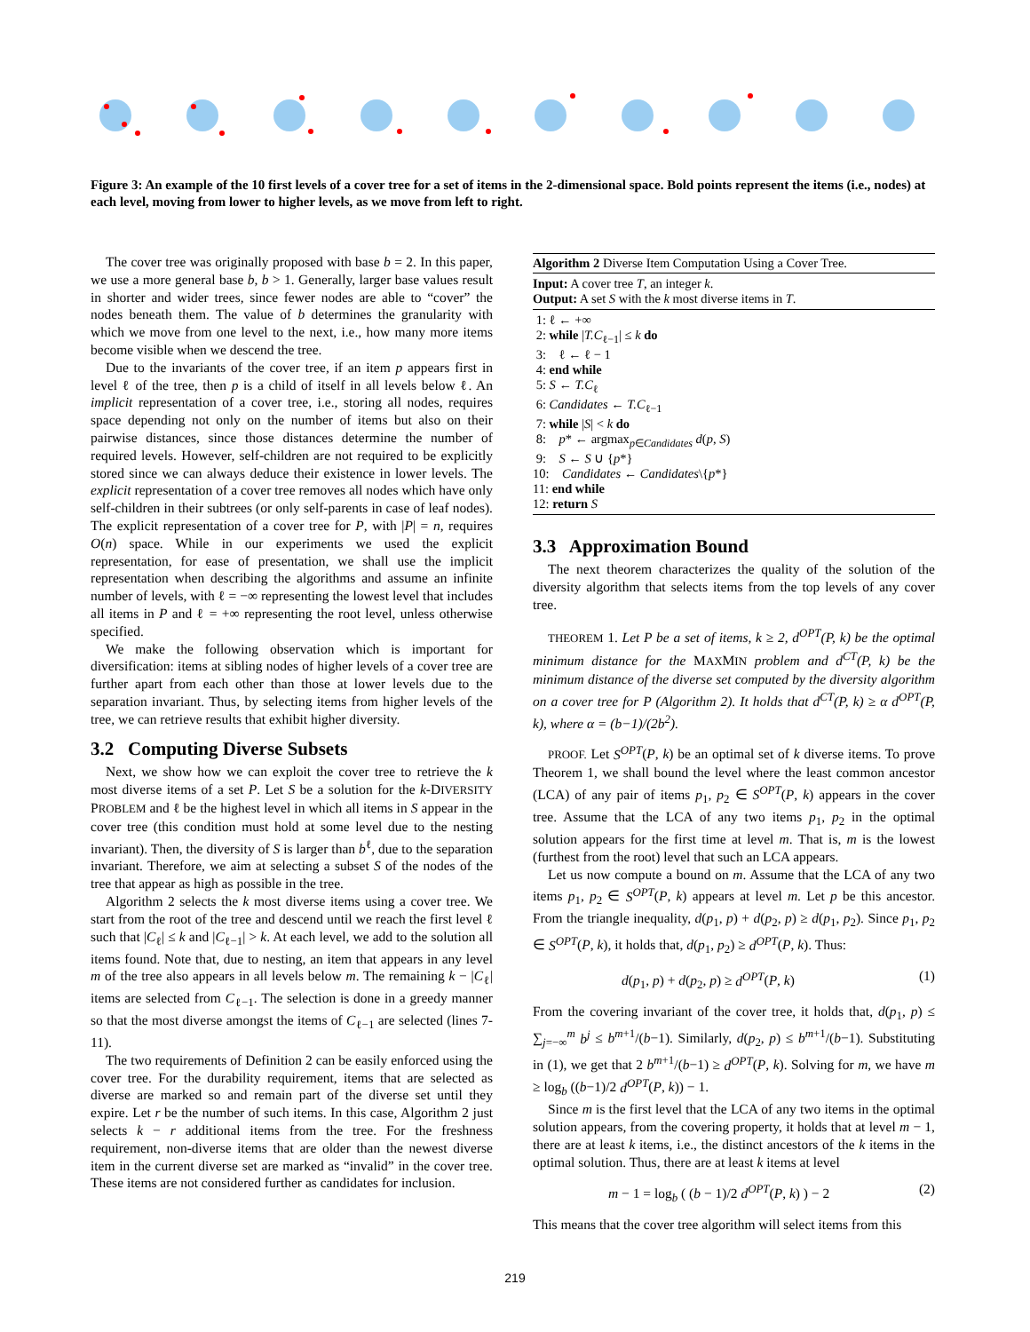Figure 3: An example of the 10 first levels of a cover tree for a set of items in the 2-dimensional space. Bold points represent the items (i.e., nodes) at each level, moving from lower to higher levels, as we move from left to right.
The cover tree was originally proposed with base b = 2. In this paper, we use a more general base b, b > 1. Generally, larger base values result in shorter and wider trees, since fewer nodes are able to “cover” the nodes beneath them. The value of b determines the granularity with which we move from one level to the next, i.e., how many more items become visible when we descend the tree.
Due to the invariants of the cover tree, if an item p appears first in level ℓ of the tree, then p is a child of itself in all levels below ℓ. An implicit representation of a cover tree, i.e., storing all nodes, requires space depending not only on the number of items but also on their pairwise distances, since those distances determine the number of required levels. However, self-children are not required to be explicitly stored since we can always deduce their existence in lower levels. The explicit representation of a cover tree removes all nodes which have only self-children in their subtrees (or only self-parents in case of leaf nodes). The explicit representation of a cover tree for P, with |P| = n, requires O(n) space. While in our experiments we used the explicit representation, for ease of presentation, we shall use the implicit representation when describing the algorithms and assume an infinite number of levels, with ℓ = −∞ representing the lowest level that includes all items in P and ℓ = +∞ representing the root level, unless otherwise specified.
We make the following observation which is important for diversification: items at sibling nodes of higher levels of a cover tree are further apart from each other than those at lower levels due to the separation invariant. Thus, by selecting items from higher levels of the tree, we can retrieve results that exhibit higher diversity.
3.2 Computing Diverse Subsets
Next, we show how we can exploit the cover tree to retrieve the k most diverse items of a set P. Let S be a solution for the k-DIVERSITY PROBLEM and ℓ be the highest level in which all items in S appear in the cover tree (this condition must hold at some level due to the nesting invariant). Then, the diversity of S is larger than b<sup>ℓ</sup>, due to the separation invariant. Therefore, we aim at selecting a subset S of the nodes of the tree that appear as high as possible in the tree.
Algorithm 2 selects the k most diverse items using a cover tree. We start from the root of the tree and descend until we reach the first level ℓ such that |C<sub>ℓ</sub>| ≤ k and |C<sub>ℓ−1</sub>| > k. At each level, we add to the solution all items found. Note that, due to nesting, an item that appears in any level m of the tree also appears in all levels below m. The remaining k − |C<sub>ℓ</sub>| items are selected from C<sub>ℓ−1</sub>. The selection is done in a greedy manner so that the most diverse amongst the items of C<sub>ℓ−1</sub> are selected (lines 7-11).
The two requirements of Definition 2 can be easily enforced using the cover tree. For the durability requirement, items that are selected as diverse are marked so and remain part of the diverse set until they expire. Let r be the number of such items. In this case, Algorithm 2 just selects k − r additional items from the tree. For the freshness requirement, non-diverse items that are older than the newest diverse item in the current diverse set are marked as “invalid” in the cover tree. These items are not considered further as candidates for inclusion.
Algorithm 2 Diverse Item Computation Using a Cover Tree.
Input: A cover tree T, an integer k.
Output: A set S with the k most diverse items in T.
1: ℓ ← +∞
2: while |T.C<sub>ℓ−1</sub>| ≤ k do
3: ℓ ← ℓ − 1
4: end while
5: S ← T.C<sub>ℓ</sub>
6: Candidates ← T.C<sub>ℓ−1</sub>
7: while |S| < k do
8: p* ← argmax<sub>p∈Candidates</sub> d(p, S)
9: S ← S ∪ {p*}
10: Candidates ← Candidates\{p*}
11: end while
12: return S
3.3 Approximation Bound
The next theorem characterizes the quality of the solution of the diversity algorithm that selects items from the top levels of any cover tree.
THEOREM 1. Let P be a set of items, k ≥ 2, d<sup>OPT</sup>(P, k) be the optimal minimum distance for the MAXMIN problem and d<sup>CT</sup>(P, k) be the minimum distance of the diverse set computed by the diversity algorithm on a cover tree for P (Algorithm 2). It holds that d<sup>CT</sup>(P, k) ≥ α d<sup>OPT</sup>(P, k), where α = (b−1)/(2b<sup>2</sup>).
PROOF. Let S<sup>OPT</sup>(P, k) be an optimal set of k diverse items. To prove Theorem 1, we shall bound the level where the least common ancestor (LCA) of any pair of items p<sub>1</sub>, p<sub>2</sub> ∈ S<sup>OPT</sup>(P, k) appears in the cover tree. Assume that the LCA of any two items p<sub>1</sub>, p<sub>2</sub> in the optimal solution appears for the first time at level m. That is, m is the lowest (furthest from the root) level that such an LCA appears.
Let us now compute a bound on m. Assume that the LCA of any two items p<sub>1</sub>, p<sub>2</sub> ∈ S<sup>OPT</sup>(P, k) appears at level m. Let p be this ancestor. From the triangle inequality, d(p<sub>1</sub>, p) + d(p<sub>2</sub>, p) ≥ d(p<sub>1</sub>, p<sub>2</sub>). Since p<sub>1</sub>, p<sub>2</sub> ∈ S<sup>OPT</sup>(P, k), it holds that, d(p<sub>1</sub>, p<sub>2</sub>) ≥ d<sup>OPT</sup>(P, k). Thus:
d(p<sub>1</sub>, p) + d(p<sub>2</sub>, p) ≥ d<sup>OPT</sup>(P, k) (1)
From the covering invariant of the cover tree, it holds that, d(p<sub>1</sub>, p) ≤ ∑<sub>j=−∞</sub><sup>m</sup> b<sup>j</sup> ≤ b<sup>m+1</sup>/(b−1). Similarly, d(p<sub>2</sub>, p) ≤ b<sup>m+1</sup>/(b−1). Substituting in (1), we get that 2 b<sup>m+1</sup>/(b−1) ≥ d<sup>OPT</sup>(P, k). Solving for m, we have m ≥ log<sub>b</sub> ((b−1)/2 d<sup>OPT</sup>(P, k)) − 1.
Since m is the first level that the LCA of any two items in the optimal solution appears, from the covering property, it holds that at level m − 1, there are at least k items, i.e., the distinct ancestors of the k items in the optimal solution. Thus, there are at least k items at level
m − 1 = log<sub>b</sub> ( (b − 1)/2 d<sup>OPT</sup>(P, k) ) − 2 (2)
This means that the cover tree algorithm will select items from this
219